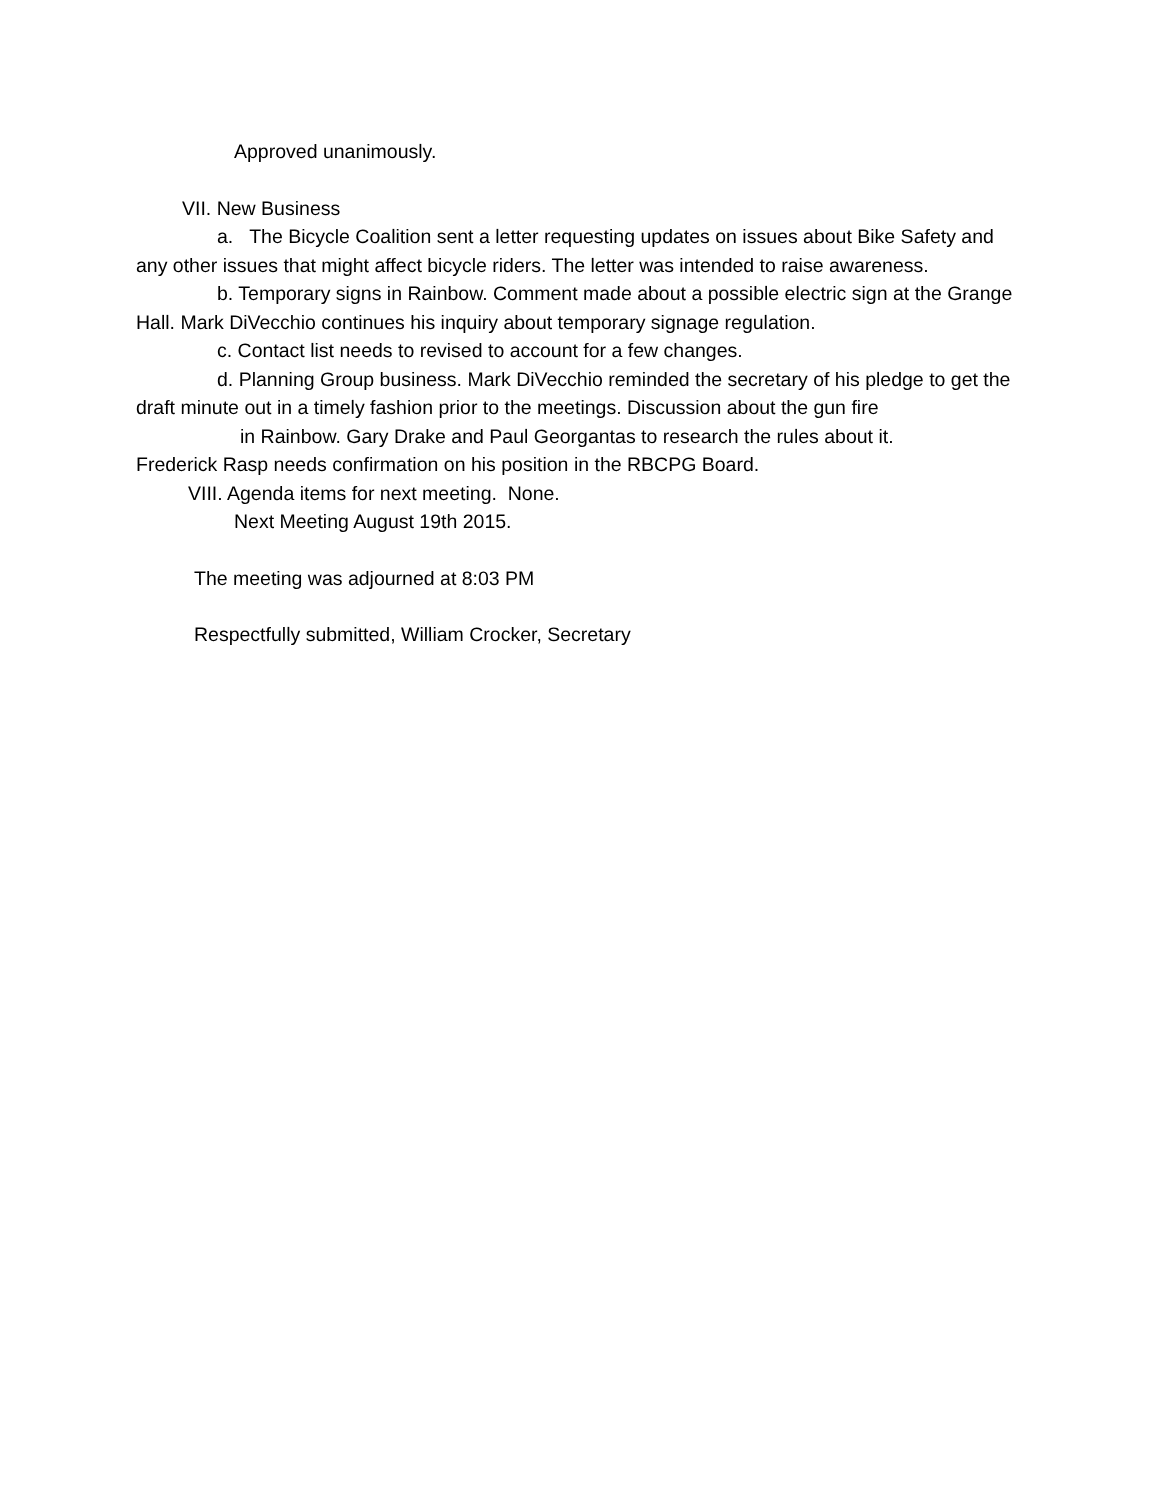Approved unanimously.
VII. New Business
a. The Bicycle Coalition sent a letter requesting updates on issues about Bike Safety and any other issues that might affect bicycle riders. The letter was intended to raise awareness.
b. Temporary signs in Rainbow. Comment made about a possible electric sign at the Grange Hall. Mark DiVecchio continues his inquiry about temporary signage regulation.
c. Contact list needs to revised to account for a few changes.
d. Planning Group business. Mark DiVecchio reminded the secretary of his pledge to get the draft minute out in a timely fashion prior to the meetings. Discussion about the gun fire
in Rainbow. Gary Drake and Paul Georgantas to research the rules about it.
Frederick Rasp needs confirmation on his position in the RBCPG Board.
VIII. Agenda items for next meeting. None.
Next Meeting August 19th 2015.
The meeting was adjourned at 8:03 PM
Respectfully submitted, William Crocker, Secretary